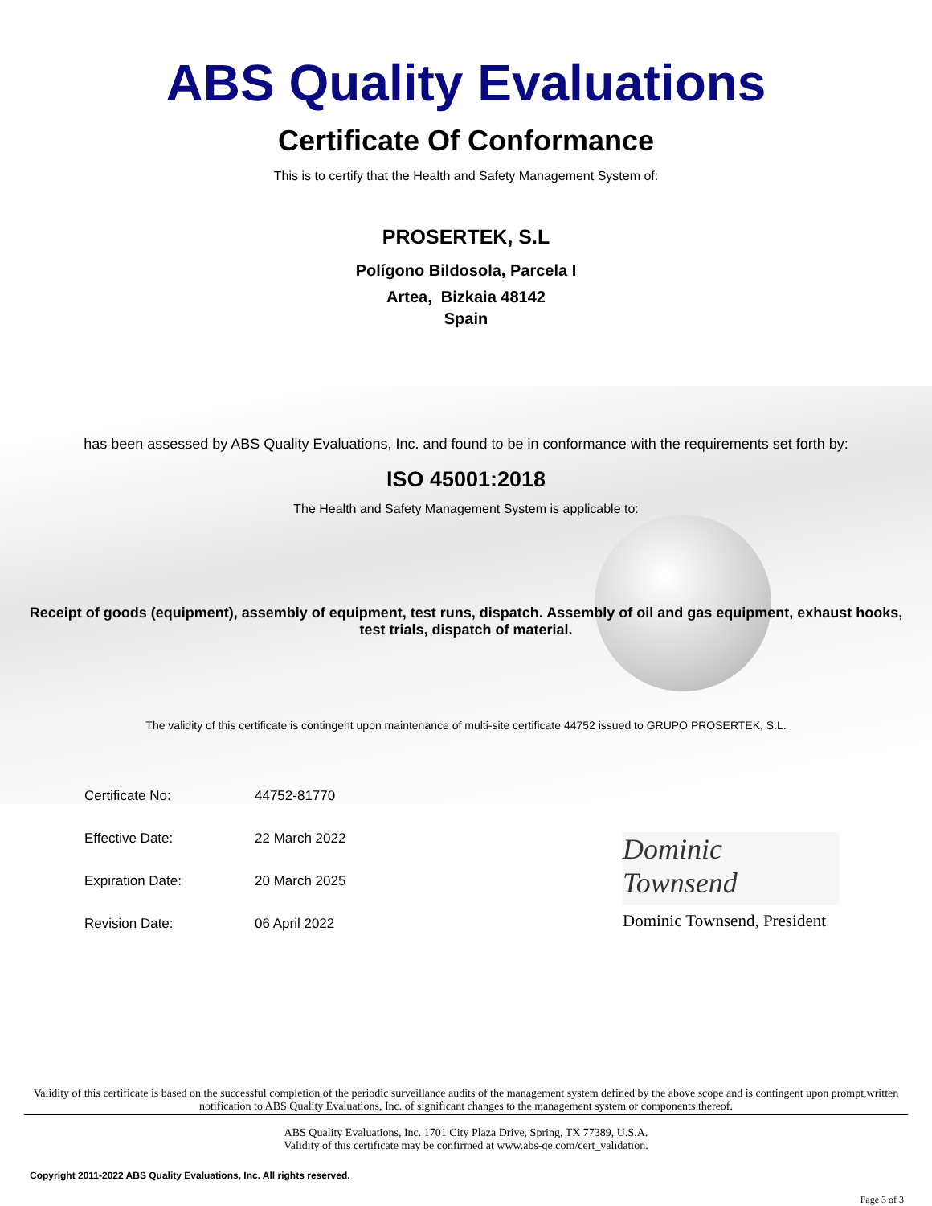ABS Quality Evaluations
Certificate Of Conformance
This is to certify that the Health and Safety Management System of:
PROSERTEK, S.L
Polígono Bildosola, Parcela I
Artea, Bizkaia 48142
Spain
has been assessed by ABS Quality Evaluations, Inc. and found to be in conformance with the requirements set forth by:
ISO 45001:2018
The Health and Safety Management System is applicable to:
Receipt of goods (equipment), assembly of equipment, test runs, dispatch. Assembly of oil and gas equipment, exhaust hooks, test trials, dispatch of material.
The validity of this certificate is contingent upon maintenance of multi-site certificate 44752 issued to GRUPO PROSERTEK, S.L.
Certificate No: 44752-81770
Effective Date: 22 March 2022
Expiration Date: 20 March 2025
Revision Date: 06 April 2022
Dominic Townsend
Dominic Townsend, President
Validity of this certificate is based on the successful completion of the periodic surveillance audits of the management system defined by the above scope and is contingent upon prompt,written notification to ABS Quality Evaluations, Inc. of significant changes to the management system or components thereof.
ABS Quality Evaluations, Inc. 1701 City Plaza Drive, Spring, TX 77389, U.S.A.
Validity of this certificate may be confirmed at www.abs-qe.com/cert_validation.
Copyright 2011-2022 ABS Quality Evaluations, Inc. All rights reserved.
Page 3 of 3